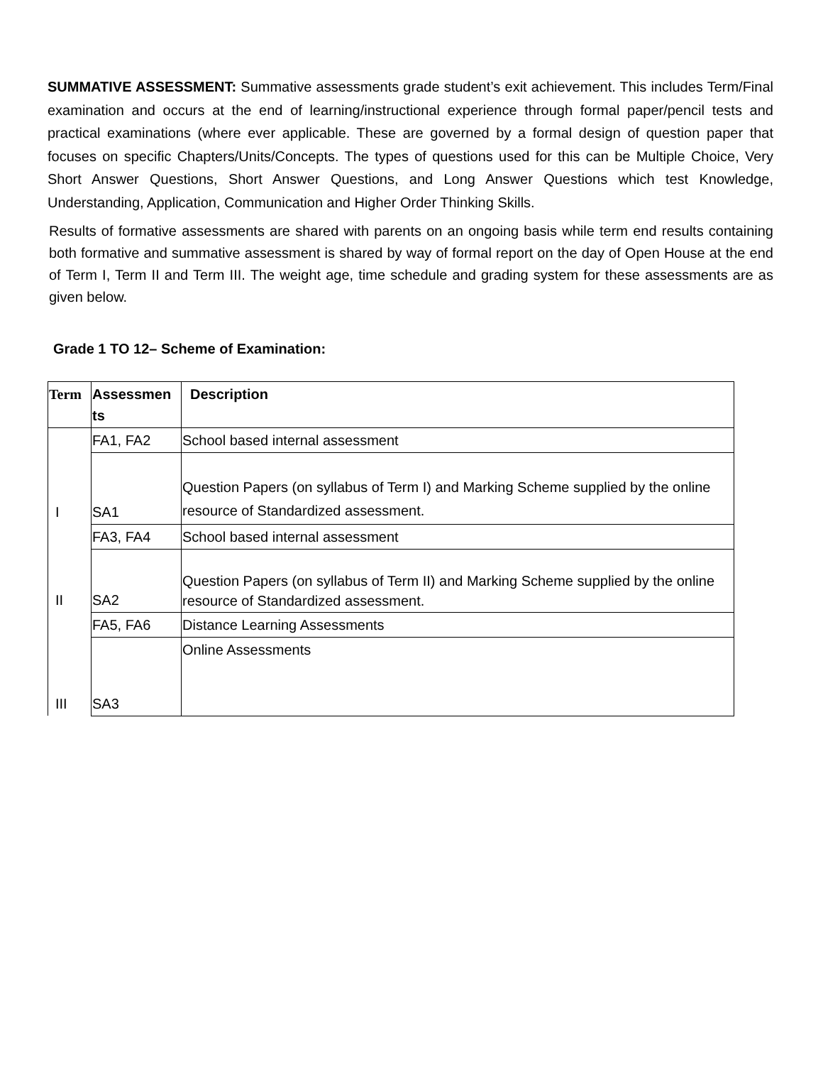SUMMATIVE ASSESSMENT: Summative assessments grade student’s exit achievement. This includes Term/Final examination and occurs at the end of learning/instructional experience through formal paper/pencil tests and practical examinations (where ever applicable. These are governed by a formal design of question paper that focuses on specific Chapters/Units/Concepts. The types of questions used for this can be Multiple Choice, Very Short Answer Questions, Short Answer Questions, and Long Answer Questions which test Knowledge, Understanding, Application, Communication and Higher Order Thinking Skills.
Results of formative assessments are shared with parents on an ongoing basis while term end results containing both formative and summative assessment is shared by way of formal report on the day of Open House at the end of Term I, Term II and Term III. The weight age, time schedule and grading system for these assessments are as given below.
Grade 1 TO 12– Scheme of Examination:
| Term | Assessmen ts | Description |
| --- | --- | --- |
| I | FA1, FA2 | School based internal assessment |
| | SA1 | Question Papers (on syllabus of Term I) and Marking Scheme supplied by the online resource of Standardized assessment. |
| II | FA3, FA4 | School based internal assessment |
| | SA2 | Question Papers (on syllabus of Term II) and Marking Scheme supplied by the online resource of Standardized assessment. |
| III | FA5, FA6 | Distance Learning Assessments |
| | SA3 | Online Assessments |